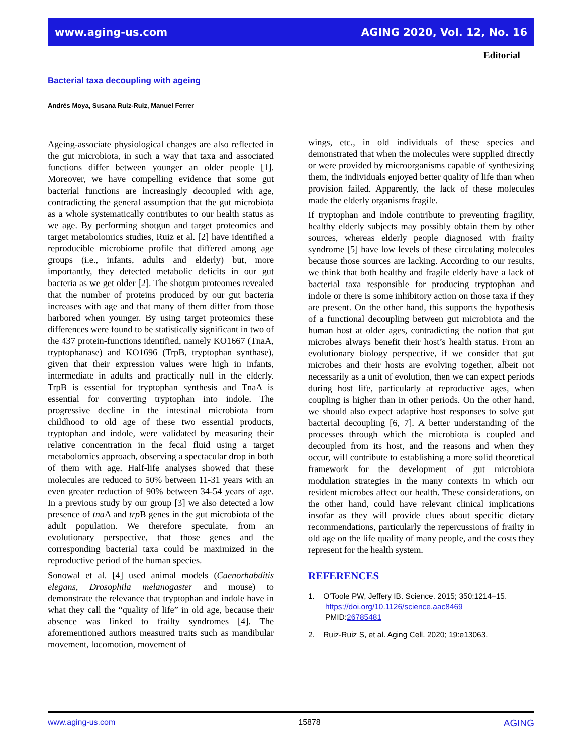www.aging-us.com AGING 2020, Vol. 12, No. 16
Editorial
Bacterial taxa decoupling with ageing
Andrés Moya, Susana Ruiz-Ruiz, Manuel Ferrer
Ageing-associate physiological changes are also reflected in the gut microbiota, in such a way that taxa and associated functions differ between younger an older people [1]. Moreover, we have compelling evidence that some gut bacterial functions are increasingly decoupled with age, contradicting the general assumption that the gut microbiota as a whole systematically contributes to our health status as we age. By performing shotgun and target proteomics and target metabolomics studies, Ruiz et al. [2] have identified a reproducible microbiome profile that differed among age groups (i.e., infants, adults and elderly) but, more importantly, they detected metabolic deficits in our gut bacteria as we get older [2]. The shotgun proteomes revealed that the number of proteins produced by our gut bacteria increases with age and that many of them differ from those harbored when younger. By using target proteomics these differences were found to be statistically significant in two of the 437 protein-functions identified, namely KO1667 (TnaA, tryptophanase) and KO1696 (TrpB, tryptophan synthase), given that their expression values were high in infants, intermediate in adults and practically null in the elderly. TrpB is essential for tryptophan synthesis and TnaA is essential for converting tryptophan into indole. The progressive decline in the intestinal microbiota from childhood to old age of these two essential products, tryptophan and indole, were validated by measuring their relative concentration in the fecal fluid using a target metabolomics approach, observing a spectacular drop in both of them with age. Half-life analyses showed that these molecules are reduced to 50% between 11-31 years with an even greater reduction of 90% between 34-54 years of age. In a previous study by our group [3] we also detected a low presence of tna A and trp B genes in the gut microbiota of the adult population. We therefore speculate, from an evolutionary perspective, that those genes and the corresponding bacterial taxa could be maximized in the reproductive period of the human species.
Sonowal et al. [4] used animal models (Caenorhabditis elegans, Drosophila melanogaster and mouse) to demonstrate the relevance that tryptophan and indole have in what they call the “quality of life” in old age, because their absence was linked to frailty syndromes [4]. The aforementioned authors measured traits such as mandibular movement, locomotion, movement of
wings, etc., in old individuals of these species and demonstrated that when the molecules were supplied directly or were provided by microorganisms capable of synthesizing them, the individuals enjoyed better quality of life than when provision failed. Apparently, the lack of these molecules made the elderly organisms fragile.
If tryptophan and indole contribute to preventing fragility, healthy elderly subjects may possibly obtain them by other sources, whereas elderly people diagnosed with frailty syndrome [5] have low levels of these circulating molecules because those sources are lacking. According to our results, we think that both healthy and fragile elderly have a lack of bacterial taxa responsible for producing tryptophan and indole or there is some inhibitory action on those taxa if they are present. On the other hand, this supports the hypothesis of a functional decoupling between gut microbiota and the human host at older ages, contradicting the notion that gut microbes always benefit their host’s health status. From an evolutionary biology perspective, if we consider that gut microbes and their hosts are evolving together, albeit not necessarily as a unit of evolution, then we can expect periods during host life, particularly at reproductive ages, when coupling is higher than in other periods. On the other hand, we should also expect adaptive host responses to solve gut bacterial decoupling [6, 7]. A better understanding of the processes through which the microbiota is coupled and decoupled from its host, and the reasons and when they occur, will contribute to establishing a more solid theoretical framework for the development of gut microbiota modulation strategies in the many contexts in which our resident microbes affect our health. These considerations, on the other hand, could have relevant clinical implications insofar as they will provide clues about specific dietary recommendations, particularly the repercussions of frailty in old age on the life quality of many people, and the costs they represent for the health system.
REFERENCES
1. O’Toole PW, Jeffery IB. Science. 2015; 350:1214–15.
https://doi.org/10.1126/science.aac8469
PMID:26785481
2. Ruiz-Ruiz S, et al. Aging Cell. 2020; 19:e13063.
www.aging-us.com 15878 AGING